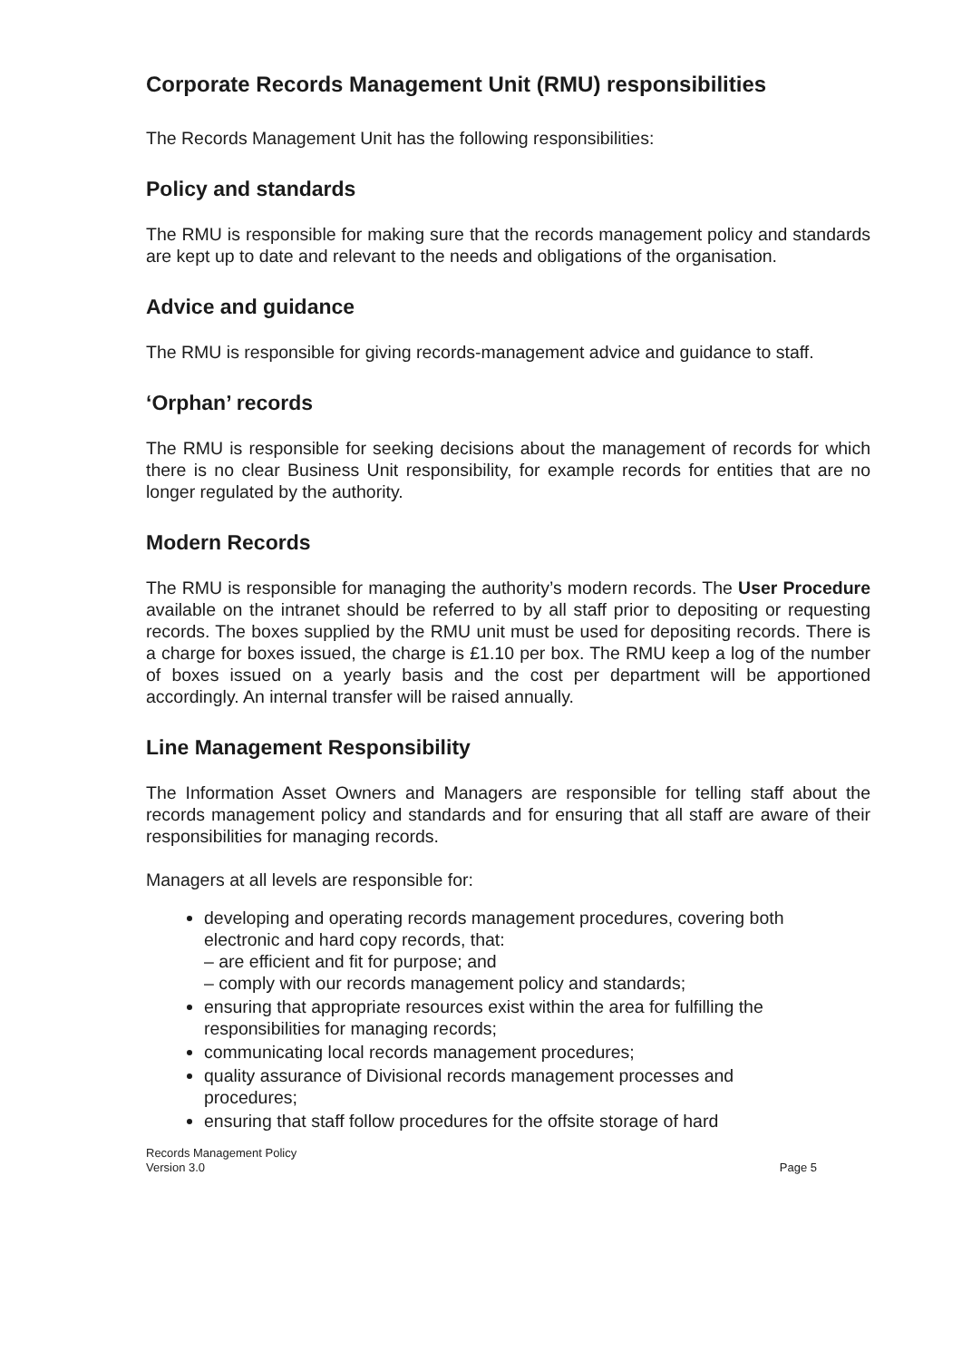Corporate Records Management Unit (RMU) responsibilities
The Records Management Unit has the following responsibilities:
Policy and standards
The RMU is responsible for making sure that the records management policy and standards are kept up to date and relevant to the needs and obligations of the organisation.
Advice and guidance
The RMU is responsible for giving records-management advice and guidance to staff.
‘Orphan’ records
The RMU is responsible for seeking decisions about the management of records for which there is no clear Business Unit responsibility, for example records for entities that are no longer regulated by the authority.
Modern Records
The RMU is responsible for managing the authority’s modern records. The User Procedure available on the intranet should be referred to by all staff prior to depositing or requesting records. The boxes supplied by the RMU unit must be used for depositing records. There is a charge for boxes issued, the charge is £1.10 per box. The RMU keep a log of the number of boxes issued on a yearly basis and the cost per department will be apportioned accordingly. An internal transfer will be raised annually.
Line Management Responsibility
The Information Asset Owners and Managers are responsible for telling staff about the records management policy and standards and for ensuring that all staff are aware of their responsibilities for managing records.
Managers at all levels are responsible for:
developing and operating records management procedures, covering both electronic and hard copy records, that:
– are efficient and fit for purpose; and
– comply with our records management policy and standards;
ensuring that appropriate resources exist within the area for fulfilling the responsibilities for managing records;
communicating local records management procedures;
quality assurance of Divisional records management processes and procedures;
ensuring that staff follow procedures for the offsite storage of hard
Records Management Policy
Version 3.0
Page 5